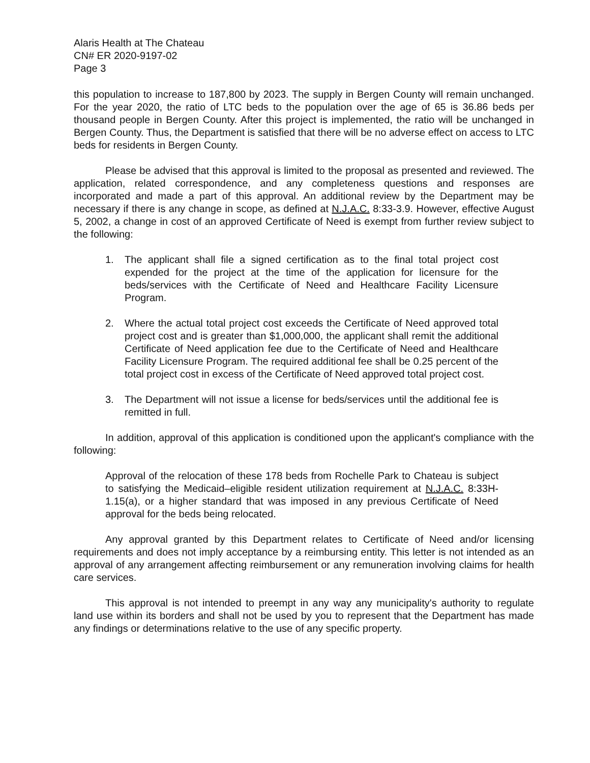Alaris Health at The Chateau
CN# ER 2020-9197-02
Page 3
this population to increase to 187,800 by 2023. The supply in Bergen County will remain unchanged. For the year 2020, the ratio of LTC beds to the population over the age of 65 is 36.86 beds per thousand people in Bergen County. After this project is implemented, the ratio will be unchanged in Bergen County. Thus, the Department is satisfied that there will be no adverse effect on access to LTC beds for residents in Bergen County.
Please be advised that this approval is limited to the proposal as presented and reviewed. The application, related correspondence, and any completeness questions and responses are incorporated and made a part of this approval. An additional review by the Department may be necessary if there is any change in scope, as defined at N.J.A.C. 8:33-3.9. However, effective August 5, 2002, a change in cost of an approved Certificate of Need is exempt from further review subject to the following:
1. The applicant shall file a signed certification as to the final total project cost expended for the project at the time of the application for licensure for the beds/services with the Certificate of Need and Healthcare Facility Licensure Program.
2. Where the actual total project cost exceeds the Certificate of Need approved total project cost and is greater than $1,000,000, the applicant shall remit the additional Certificate of Need application fee due to the Certificate of Need and Healthcare Facility Licensure Program. The required additional fee shall be 0.25 percent of the total project cost in excess of the Certificate of Need approved total project cost.
3. The Department will not issue a license for beds/services until the additional fee is remitted in full.
In addition, approval of this application is conditioned upon the applicant's compliance with the following:
Approval of the relocation of these 178 beds from Rochelle Park to Chateau is subject to satisfying the Medicaid–eligible resident utilization requirement at N.J.A.C. 8:33H-1.15(a), or a higher standard that was imposed in any previous Certificate of Need approval for the beds being relocated.
Any approval granted by this Department relates to Certificate of Need and/or licensing requirements and does not imply acceptance by a reimbursing entity. This letter is not intended as an approval of any arrangement affecting reimbursement or any remuneration involving claims for health care services.
This approval is not intended to preempt in any way any municipality's authority to regulate land use within its borders and shall not be used by you to represent that the Department has made any findings or determinations relative to the use of any specific property.